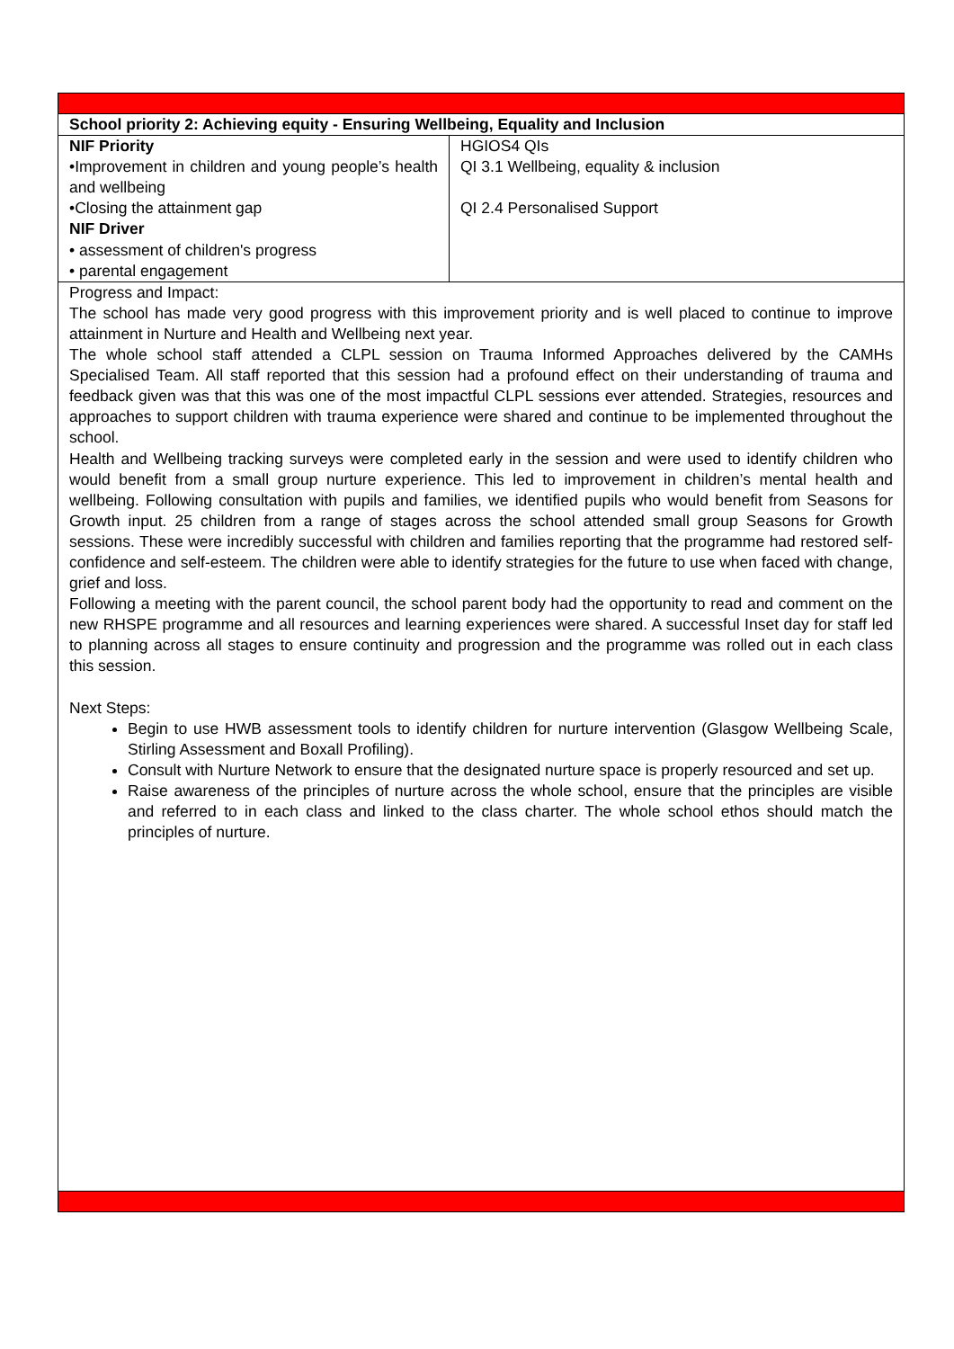| School priority 2: Achieving equity - Ensuring Wellbeing, Equality and Inclusion | |
| NIF Priority •Improvement in children and young people’s health and wellbeing •Closing the attainment gap NIF Driver • assessment of children's progress • parental engagement | HGIOS4 QIs QI 3.1 Wellbeing, equality & inclusion QI 2.4 Personalised Support |
| Progress and Impact: The school has made very good progress with this improvement priority and is well placed to continue to improve attainment in Nurture and Health and Wellbeing next year. The whole school staff attended a CLPL session on Trauma Informed Approaches delivered by the CAMHs Specialised Team. All staff reported that this session had a profound effect on their understanding of trauma and feedback given was that this was one of the most impactful CLPL sessions ever attended. Strategies, resources and approaches to support children with trauma experience were shared and continue to be implemented throughout the school. Health and Wellbeing tracking surveys were completed early in the session and were used to identify children who would benefit from a small group nurture experience. This led to improvement in children’s mental health and wellbeing. Following consultation with pupils and families, we identified pupils who would benefit from Seasons for Growth input. 25 children from a range of stages across the school attended small group Seasons for Growth sessions. These were incredibly successful with children and families reporting that the programme had restored self-confidence and self-esteem. The children were able to identify strategies for the future to use when faced with change, grief and loss. Following a meeting with the parent council, the school parent body had the opportunity to read and comment on the new RHSPE programme and all resources and learning experiences were shared. A successful Inset day for staff led to planning across all stages to ensure continuity and progression and the programme was rolled out in each class this session. Next Steps: Begin to use HWB assessment tools to identify children for nurture intervention (Glasgow Wellbeing Scale, Stirling Assessment and Boxall Profiling). Consult with Nurture Network to ensure that the designated nurture space is properly resourced and set up. Raise awareness of the principles of nurture across the whole school, ensure that the principles are visible and referred to in each class and linked to the class charter. The whole school ethos should match the principles of nurture. | |